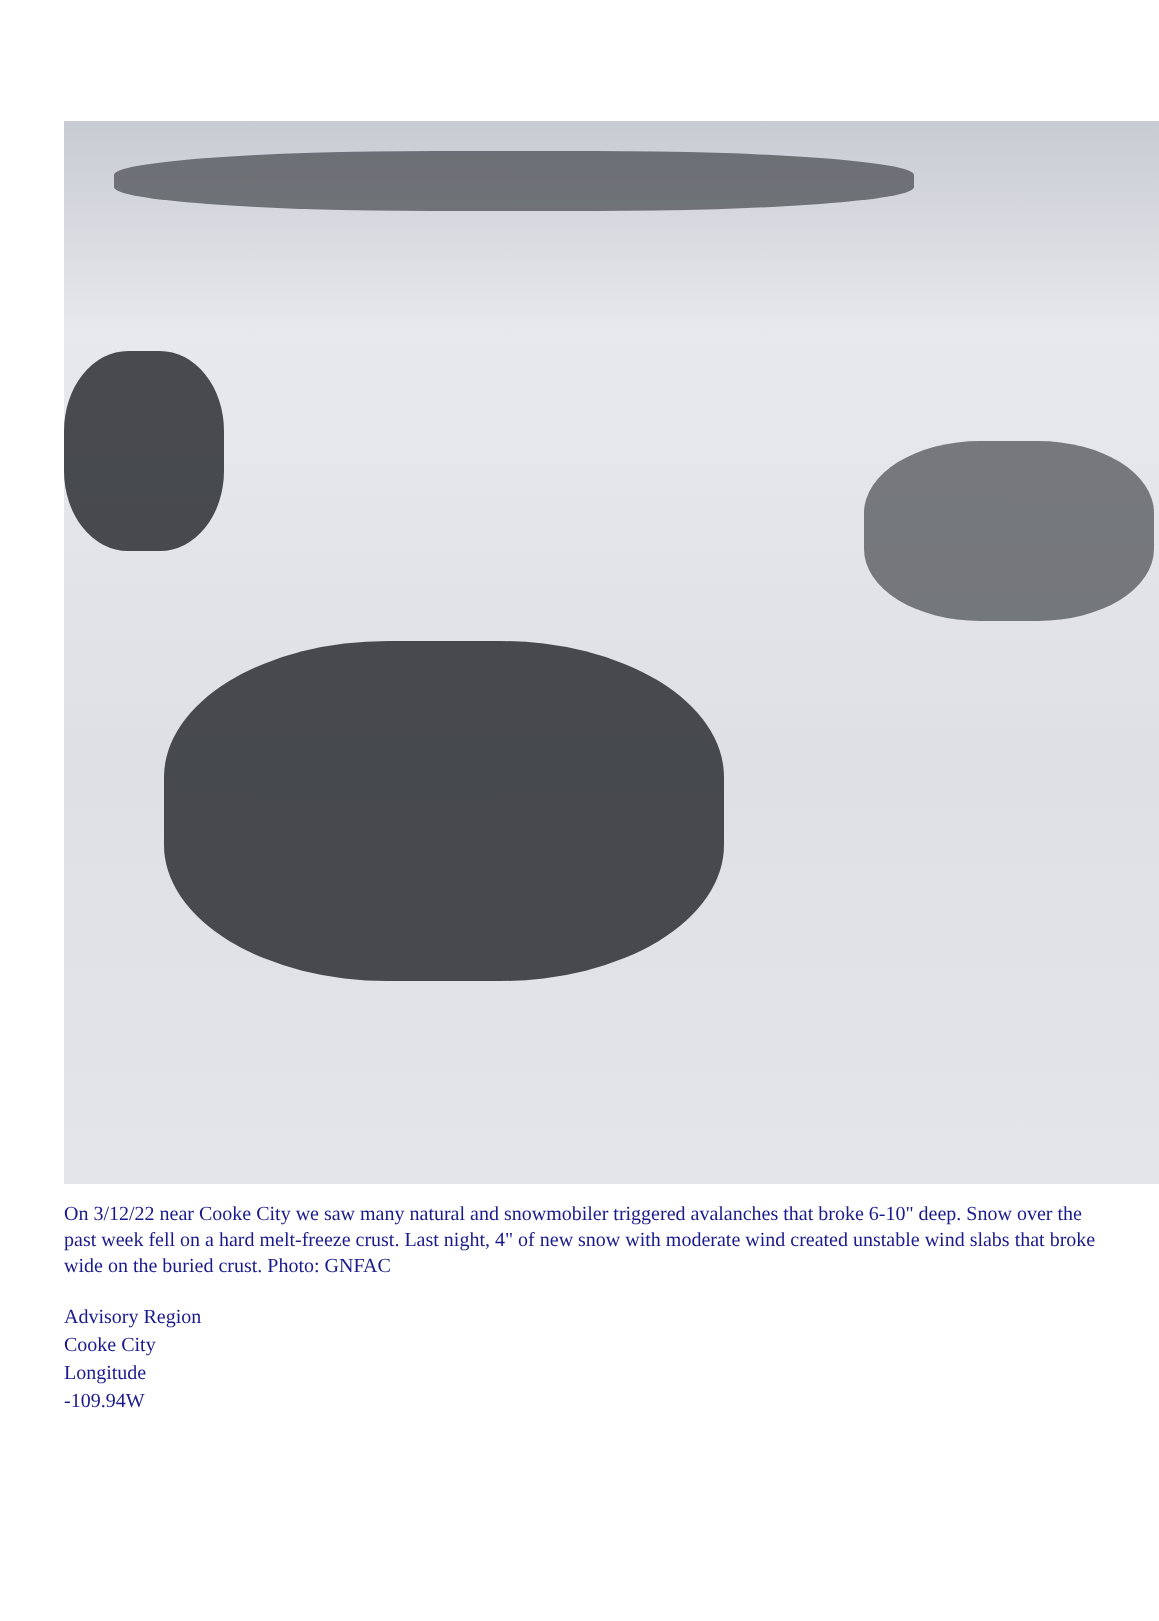On 3/12/22 near Cooke City we saw many natural and snowmobiler triggered avalanches that broke 6-10" deep. Snow over the past week fell on a hard melt-freeze crust. Last night, 4" of new snow with moderate wind created unstable wind slabs that broke wide on the buried crust. Photo: GNFAC
Advisory Region
Cooke City
Longitude
-109.94W